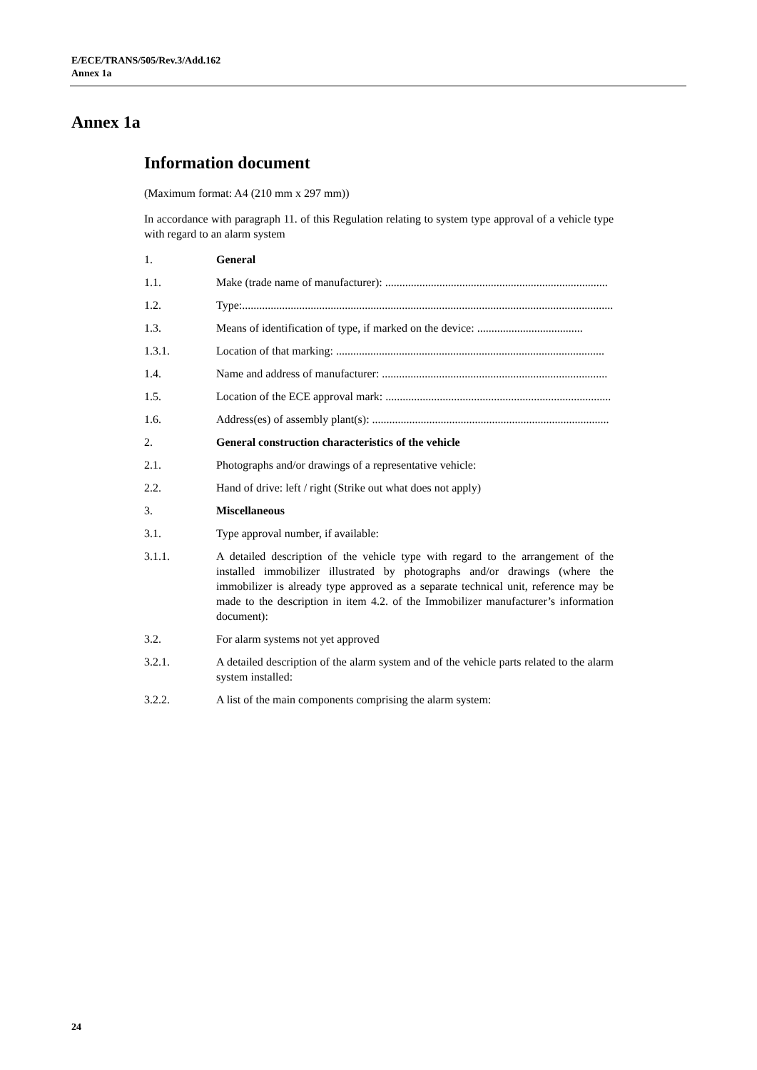E/ECE/TRANS/505/Rev.3/Add.162
Annex 1a
Annex 1a
Information document
(Maximum format: A4 (210 mm x 297 mm))
In accordance with paragraph 11. of this Regulation relating to system type approval of a vehicle type with regard to an alarm system
1. General
1.1. Make (trade name of manufacturer): ..............................................................................
1.2. Type:.....................................................................................................................................
1.3. Means of identification of type, if marked on the device: .....................................
1.3.1. Location of that marking: ..............................................................................................
1.4. Name and address of manufacturer: ...............................................................................
1.5. Location of the ECE approval mark: ...............................................................................
1.6. Address(es) of assembly plant(s): ...................................................................................
2. General construction characteristics of the vehicle
2.1. Photographs and/or drawings of a representative vehicle:
2.2. Hand of drive: left / right (Strike out what does not apply)
3. Miscellaneous
3.1. Type approval number, if available:
3.1.1. A detailed description of the vehicle type with regard to the arrangement of the installed immobilizer illustrated by photographs and/or drawings (where the immobilizer is already type approved as a separate technical unit, reference may be made to the description in item 4.2. of the Immobilizer manufacturer’s information document):
3.2. For alarm systems not yet approved
3.2.1. A detailed description of the alarm system and of the vehicle parts related to the alarm system installed:
3.2.2. A list of the main components comprising the alarm system:
24